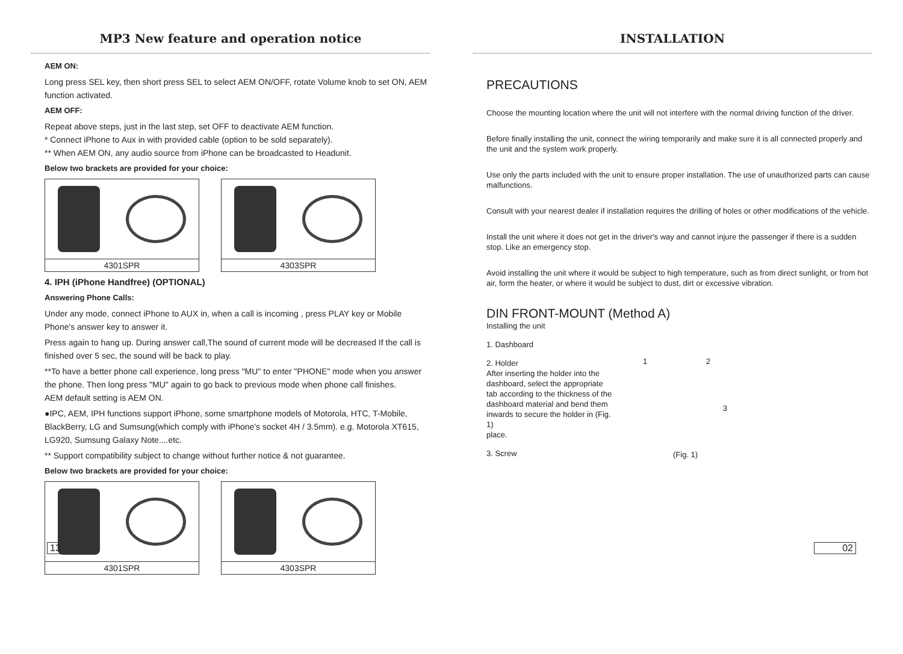MP3 New feature and operation notice
AEM ON:
Long press SEL key, then short press SEL to select AEM ON/OFF, rotate Volume knob to set ON, AEM function activated.
AEM OFF:
Repeat above steps, just in the last step, set OFF to deactivate AEM function.
* Connect iPhone to Aux in with provided cable (option to be sold separately).
** When AEM ON, any audio source from iPhone can be broadcasted to Headunit.
Below two brackets are provided for your choice:
4301SPR 4303SPR
4. IPH (iPhone Handfree) (OPTIONAL)
Answering Phone Calls:
Under any mode, connect iPhone to AUX in, when a call is incoming , press PLAY key or Mobile Phone's answer key to answer it.
Press again to hang up. During answer call,The sound of current mode will be decreased If the call is finished over 5 sec, the sound will be back to play.
**To have a better phone call experience, long press "MU" to enter "PHONE" mode when you answer the phone. Then long press "MU" again to go back to previous mode when phone call finishes.
AEM default setting is AEM ON.
●IPC, AEM, IPH functions support iPhone, some smartphone models of Motorola, HTC, T-Mobile, BlackBerry, LG and Sumsung(which comply with iPhone's socket 4H / 3.5mm). e.g. Motorola XT615, LG920, Sumsung Galaxy Note....etc.
** Support compatibility subject to change without further notice & not guarantee.
Below two brackets are provided for your choice:
4301SPR 4303SPR
13
INSTALLATION
PRECAUTIONS
Choose the mounting location where the unit will not interfere with the normal driving function of the driver.
Before finally installing the unit, connect the wiring temporarily and make sure it is all connected properly and the unit and the system work properly.
Use only the parts included with the unit to ensure proper installation. The use of unauthorized parts can cause malfunctions.
Consult with your nearest dealer if installation requires the drilling of holes or other modifications of the vehicle.
Install the unit where it does not get in the driver's way and cannot injure the passenger if there is a sudden stop. Like an emergency stop.
Avoid installing the unit where it would be subject to high temperature, such as from direct sunlight, or from hot air, form the heater, or where it would be subject to dust, dirt or excessive vibration.
DIN FRONT-MOUNT (Method A)
Installing the unit
1. Dashboard
2. Holder
After inserting the holder into the dashboard, select the appropriate tab according to the thickness of the dashboard material and bend them inwards to secure the holder in (Fig. 1)
place.
3. Screw
1 2
3
(Fig. 1)
02